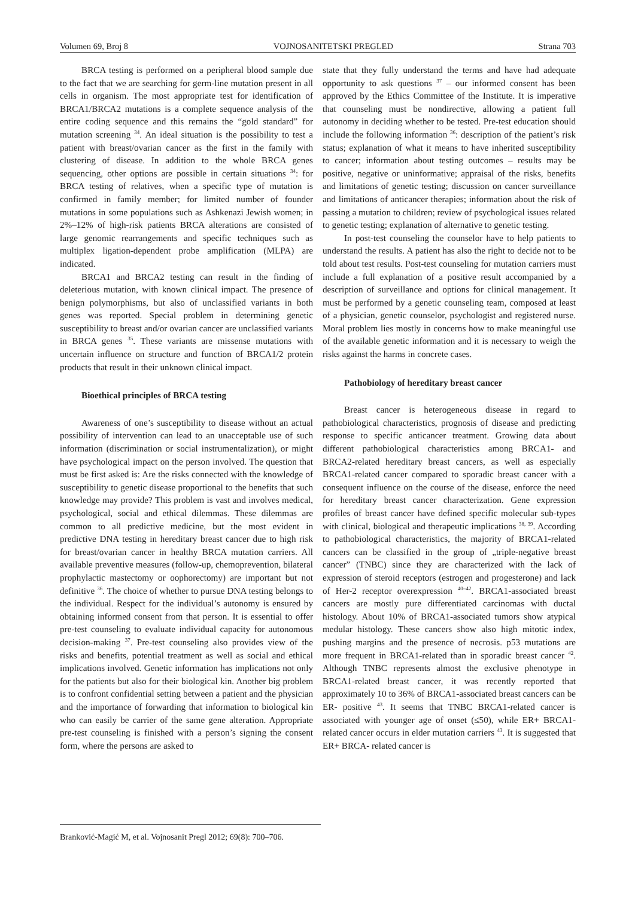Volumen 69, Broj 8 VOJNOSANITETSKI PREGLED Strana 703
BRCA testing is performed on a peripheral blood sample due to the fact that we are searching for germ-line mutation present in all cells in organism. The most appropriate test for identification of BRCA1/BRCA2 mutations is a complete sequence analysis of the entire coding sequence and this remains the “gold standard” for mutation screening <sup>34</sup>. An ideal situation is the possibility to test a patient with breast/ovarian cancer as the first in the family with clustering of disease. In addition to the whole BRCA genes sequencing, other options are possible in certain situations <sup>34</sup>: for BRCA testing of relatives, when a specific type of mutation is confirmed in family member; for limited number of founder mutations in some populations such as Ashkenazi Jewish women; in 2%–12% of high-risk patients BRCA alterations are consisted of large genomic rearrangements and specific techniques such as multiplex ligation-dependent probe amplification (MLPA) are indicated.
BRCA1 and BRCA2 testing can result in the finding of deleterious mutation, with known clinical impact. The presence of benign polymorphisms, but also of unclassified variants in both genes was reported. Special problem in determining genetic susceptibility to breast and/or ovarian cancer are unclassified variants in BRCA genes <sup>35</sup>. These variants are missense mutations with uncertain influence on structure and function of BRCA1/2 protein products that result in their unknown clinical impact.
Bioethical principles of BRCA testing
Awareness of one’s susceptibility to disease without an actual possibility of intervention can lead to an unacceptable use of such information (discrimination or social instrumentalization), or might have psychological impact on the person involved. The question that must be first asked is: Are the risks connected with the knowledge of susceptibility to genetic disease proportional to the benefits that such knowledge may provide? This problem is vast and involves medical, psychological, social and ethical dilemmas. These dilemmas are common to all predictive medicine, but the most evident in predictive DNA testing in hereditary breast cancer due to high risk for breast/ovarian cancer in healthy BRCA mutation carriers. All available preventive measures (follow-up, chemoprevention, bilateral prophylactic mastectomy or oophorectomy) are important but not definitive <sup>36</sup>. The choice of whether to pursue DNA testing belongs to the individual. Respect for the individual’s autonomy is ensured by obtaining informed consent from that person. It is essential to offer pre-test counseling to evaluate individual capacity for autonomous decision-making <sup>37</sup>. Pre-test counseling also provides view of the risks and benefits, potential treatment as well as social and ethical implications involved. Genetic information has implications not only for the patients but also for their biological kin. Another big problem is to confront confidential setting between a patient and the physician and the importance of forwarding that information to biological kin who can easily be carrier of the same gene alteration. Appropriate pre-test counseling is finished with a person’s signing the consent form, where the persons are asked to
state that they fully understand the terms and have had adequate opportunity to ask questions <sup>37</sup> – our informed consent has been approved by the Ethics Committee of the Institute. It is imperative that counseling must be nondirective, allowing a patient full autonomy in deciding whether to be tested. Pre-test education should include the following information <sup>36</sup>: description of the patient’s risk status; explanation of what it means to have inherited susceptibility to cancer; information about testing outcomes – results may be positive, negative or uninformative; appraisal of the risks, benefits and limitations of genetic testing; discussion on cancer surveillance and limitations of anticancer therapies; information about the risk of passing a mutation to children; review of psychological issues related to genetic testing; explanation of alternative to genetic testing.
In post-test counseling the counselor have to help patients to understand the results. A patient has also the right to decide not to be told about test results. Post-test counseling for mutation carriers must include a full explanation of a positive result accompanied by a description of surveillance and options for clinical management. It must be performed by a genetic counseling team, composed at least of a physician, genetic counselor, psychologist and registered nurse. Moral problem lies mostly in concerns how to make meaningful use of the available genetic information and it is necessary to weigh the risks against the harms in concrete cases.
Pathobiology of hereditary breast cancer
Breast cancer is heterogeneous disease in regard to pathobiological characteristics, prognosis of disease and predicting response to specific anticancer treatment. Growing data about different pathobiological characteristics among BRCA1- and BRCA2-related hereditary breast cancers, as well as especially BRCA1-related cancer compared to sporadic breast cancer with a consequent influence on the course of the disease, enforce the need for hereditary breast cancer characterization. Gene expression profiles of breast cancer have defined specific molecular sub-types with clinical, biological and therapeutic implications <sup>38, 39</sup>. According to pathobiological characteristics, the majority of BRCA1-related cancers can be classified in the group of „triple-negative breast cancer” (TNBC) since they are characterized with the lack of expression of steroid receptors (estrogen and progesterone) and lack of Her-2 receptor overexpression <sup>40–42</sup>. BRCA1-associated breast cancers are mostly pure differentiated carcinomas with ductal histology. About 10% of BRCA1-associated tumors show atypical medular histology. These cancers show also high mitotic index, pushing margins and the presence of necrosis. p53 mutations are more frequent in BRCA1-related than in sporadic breast cancer <sup>42</sup>. Although TNBC represents almost the exclusive phenotype in BRCA1-related breast cancer, it was recently reported that approximately 10 to 36% of BRCA1-associated breast cancers can be ER- positive <sup>43</sup>. It seems that TNBC BRCA1-related cancer is associated with younger age of onset (≤50), while ER+ BRCA1-related cancer occurs in elder mutation carriers <sup>43</sup>. It is suggested that ER+ BRCA- related cancer is
Branković-Magić M, et al. Vojnosanit Pregl 2012; 69(8): 700–706.